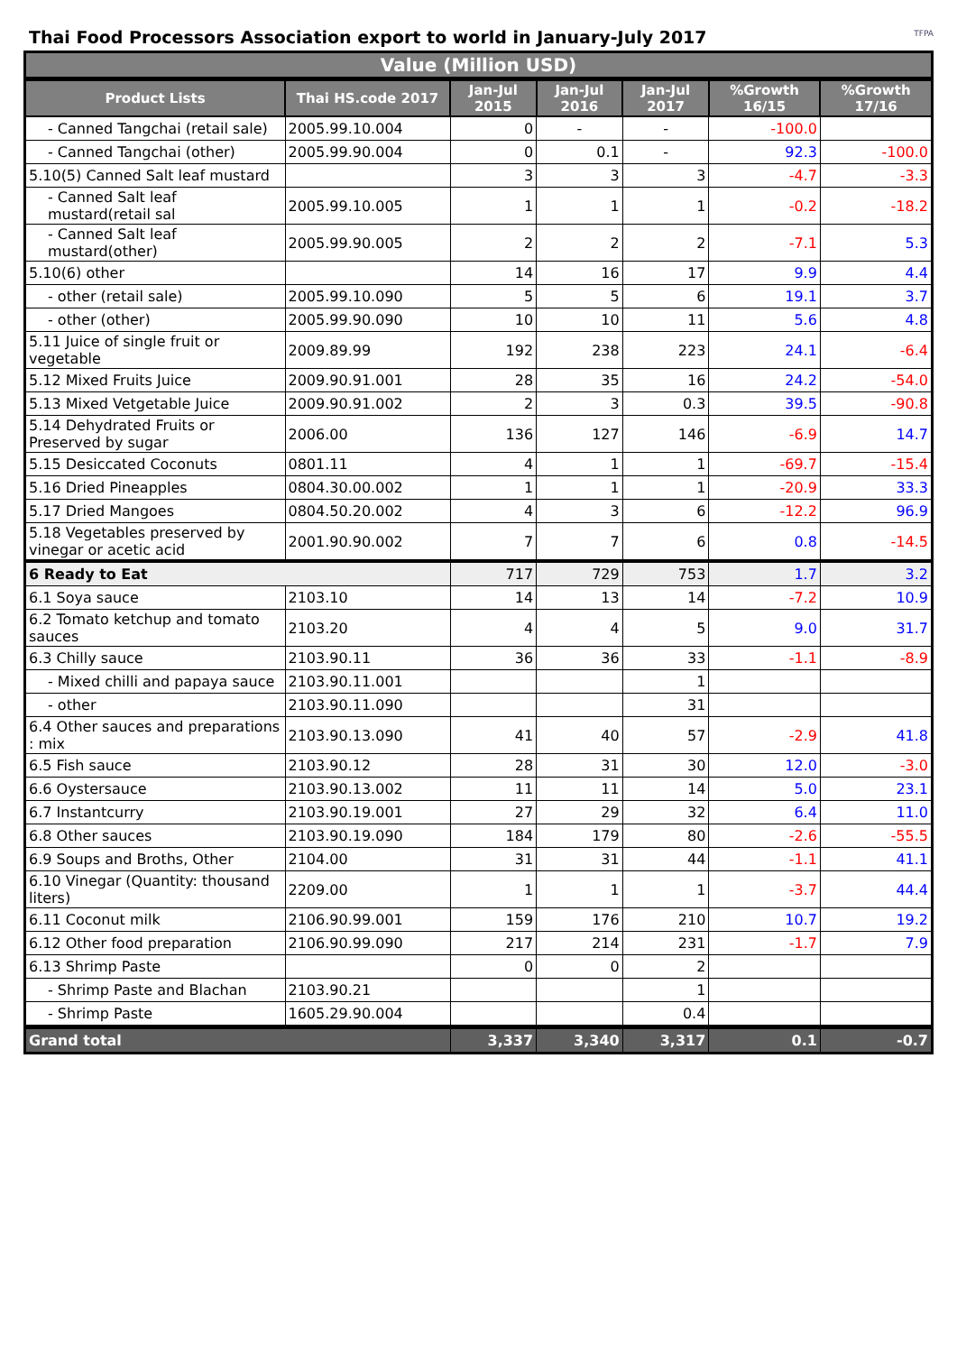Thai Food Processors Association export to world in January-July 2017
TFPA
| Value (Million USD) | | | | | | |
| --- | --- | --- | --- | --- | --- | --- |
| Product Lists | Thai HS.code 2017 | Jan-Jul 2015 | Jan-Jul 2016 | Jan-Jul 2017 | %Growth 16/15 | %Growth 17/16 |
| - Canned Tangchai (retail sale) | 2005.99.10.004 | 0 | - | - | -100.0 | |
| - Canned Tangchai (other) | 2005.99.90.004 | 0 | 0.1 | - | 92.3 | -100.0 |
| 5.10(5) Canned Salt leaf mustard | | 3 | 3 | 3 | -4.7 | -3.3 |
| - Canned Salt leaf mustard(retail sal | 2005.99.10.005 | 1 | 1 | 1 | -0.2 | -18.2 |
| - Canned Salt leaf mustard(other) | 2005.99.90.005 | 2 | 2 | 2 | -7.1 | 5.3 |
| 5.10(6) other | | 14 | 16 | 17 | 9.9 | 4.4 |
| - other (retail sale) | 2005.99.10.090 | 5 | 5 | 6 | 19.1 | 3.7 |
| - other (other) | 2005.99.90.090 | 10 | 10 | 11 | 5.6 | 4.8 |
| 5.11 Juice of single fruit or vegetable | 2009.89.99 | 192 | 238 | 223 | 24.1 | -6.4 |
| 5.12 Mixed Fruits Juice | 2009.90.91.001 | 28 | 35 | 16 | 24.2 | -54.0 |
| 5.13 Mixed Vetgetable Juice | 2009.90.91.002 | 2 | 3 | 0.3 | 39.5 | -90.8 |
| 5.14 Dehydrated Fruits or Preserved by sugar | 2006.00 | 136 | 127 | 146 | -6.9 | 14.7 |
| 5.15 Desiccated Coconuts | 0801.11 | 4 | 1 | 1 | -69.7 | -15.4 |
| 5.16 Dried Pineapples | 0804.30.00.002 | 1 | 1 | 1 | -20.9 | 33.3 |
| 5.17 Dried Mangoes | 0804.50.20.002 | 4 | 3 | 6 | -12.2 | 96.9 |
| 5.18 Vegetables preserved by vinegar or acetic acid | 2001.90.90.002 | 7 | 7 | 6 | 0.8 | -14.5 |
| 6 Ready to Eat | | 717 | 729 | 753 | 1.7 | 3.2 |
| 6.1 Soya sauce | 2103.10 | 14 | 13 | 14 | -7.2 | 10.9 |
| 6.2 Tomato ketchup and tomato sauces | 2103.20 | 4 | 4 | 5 | 9.0 | 31.7 |
| 6.3 Chilly sauce | 2103.90.11 | 36 | 36 | 33 | -1.1 | -8.9 |
| - Mixed chilli and papaya sauce | 2103.90.11.001 | | | 1 | | |
| - other | 2103.90.11.090 | | | 31 | | |
| 6.4 Other sauces and preparations : mix | 2103.90.13.090 | 41 | 40 | 57 | -2.9 | 41.8 |
| 6.5 Fish sauce | 2103.90.12 | 28 | 31 | 30 | 12.0 | -3.0 |
| 6.6 Oystersauce | 2103.90.13.002 | 11 | 11 | 14 | 5.0 | 23.1 |
| 6.7 Instantcurry | 2103.90.19.001 | 27 | 29 | 32 | 6.4 | 11.0 |
| 6.8 Other sauces | 2103.90.19.090 | 184 | 179 | 80 | -2.6 | -55.5 |
| 6.9 Soups and Broths, Other | 2104.00 | 31 | 31 | 44 | -1.1 | 41.1 |
| 6.10 Vinegar (Quantity: thousand liters) | 2209.00 | 1 | 1 | 1 | -3.7 | 44.4 |
| 6.11 Coconut milk | 2106.90.99.001 | 159 | 176 | 210 | 10.7 | 19.2 |
| 6.12 Other food preparation | 2106.90.99.090 | 217 | 214 | 231 | -1.7 | 7.9 |
| 6.13 Shrimp Paste | | 0 | 0 | 2 | | |
| - Shrimp Paste and Blachan | 2103.90.21 | | | 1 | | |
| - Shrimp Paste | 1605.29.90.004 | | | 0.4 | | |
| Grand total | | 3,337 | 3,340 | 3,317 | 0.1 | -0.7 |